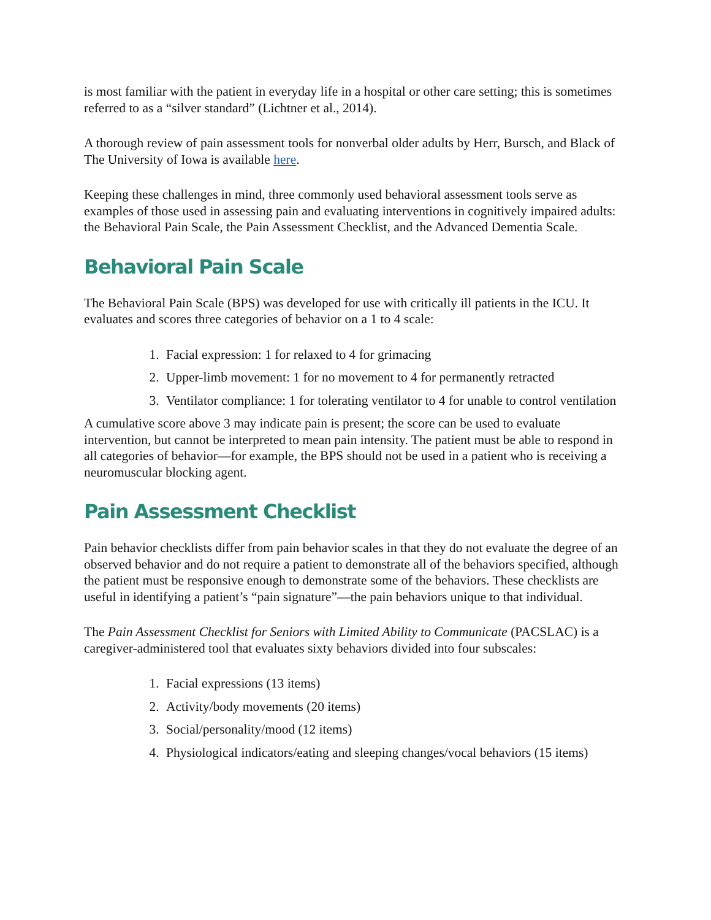is most familiar with the patient in everyday life in a hospital or other care setting; this is sometimes referred to as a “silver standard” (Lichtner et al., 2014).
A thorough review of pain assessment tools for nonverbal older adults by Herr, Bursch, and Black of The University of Iowa is available here.
Keeping these challenges in mind, three commonly used behavioral assessment tools serve as examples of those used in assessing pain and evaluating interventions in cognitively impaired adults: the Behavioral Pain Scale, the Pain Assessment Checklist, and the Advanced Dementia Scale.
Behavioral Pain Scale
The Behavioral Pain Scale (BPS) was developed for use with critically ill patients in the ICU. It evaluates and scores three categories of behavior on a 1 to 4 scale:
1. Facial expression: 1 for relaxed to 4 for grimacing
2. Upper-limb movement: 1 for no movement to 4 for permanently retracted
3. Ventilator compliance: 1 for tolerating ventilator to 4 for unable to control ventilation
A cumulative score above 3 may indicate pain is present; the score can be used to evaluate intervention, but cannot be interpreted to mean pain intensity. The patient must be able to respond in all categories of behavior—for example, the BPS should not be used in a patient who is receiving a neuromuscular blocking agent.
Pain Assessment Checklist
Pain behavior checklists differ from pain behavior scales in that they do not evaluate the degree of an observed behavior and do not require a patient to demonstrate all of the behaviors specified, although the patient must be responsive enough to demonstrate some of the behaviors. These checklists are useful in identifying a patient’s “pain signature”—the pain behaviors unique to that individual.
The Pain Assessment Checklist for Seniors with Limited Ability to Communicate (PACSLAC) is a caregiver-administered tool that evaluates sixty behaviors divided into four subscales:
1. Facial expressions (13 items)
2. Activity/body movements (20 items)
3. Social/personality/mood (12 items)
4. Physiological indicators/eating and sleeping changes/vocal behaviors (15 items)